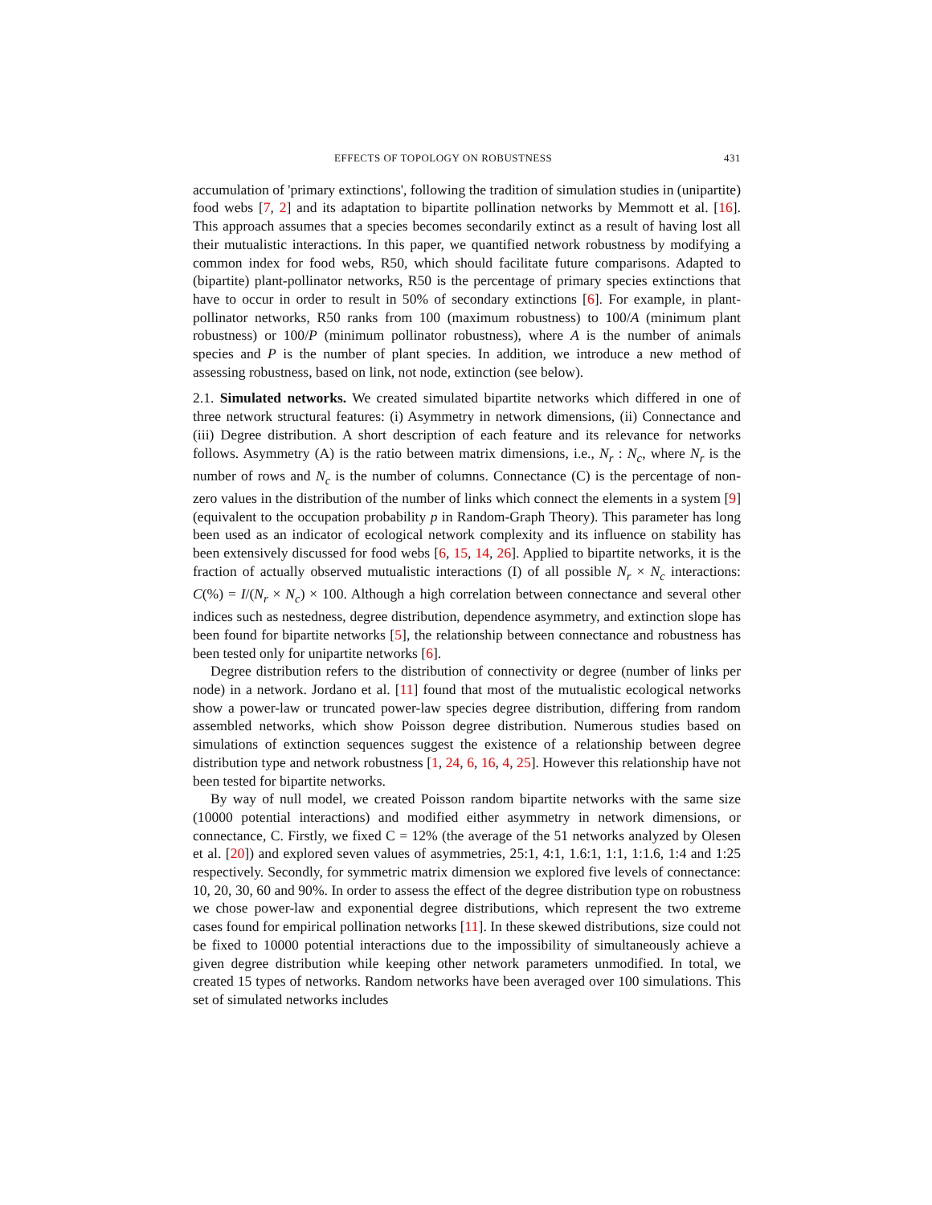EFFECTS OF TOPOLOGY ON ROBUSTNESS 431
accumulation of 'primary extinctions', following the tradition of simulation studies in (unipartite) food webs [7, 2] and its adaptation to bipartite pollination networks by Memmott et al. [16]. This approach assumes that a species becomes secondarily extinct as a result of having lost all their mutualistic interactions. In this paper, we quantified network robustness by modifying a common index for food webs, R50, which should facilitate future comparisons. Adapted to (bipartite) plant-pollinator networks, R50 is the percentage of primary species extinctions that have to occur in order to result in 50% of secondary extinctions [6]. For example, in plant-pollinator networks, R50 ranks from 100 (maximum robustness) to 100/A (minimum plant robustness) or 100/P (minimum pollinator robustness), where A is the number of animals species and P is the number of plant species. In addition, we introduce a new method of assessing robustness, based on link, not node, extinction (see below).
2.1. Simulated networks. We created simulated bipartite networks which differed in one of three network structural features: (i) Asymmetry in network dimensions, (ii) Connectance and (iii) Degree distribution. A short description of each feature and its relevance for networks follows. Asymmetry (A) is the ratio between matrix dimensions, i.e., N<sub>r</sub> : N<sub>c</sub>, where N<sub>r</sub> is the number of rows and N<sub>c</sub> is the number of columns. Connectance (C) is the percentage of non-zero values in the distribution of the number of links which connect the elements in a system [9] (equivalent to the occupation probability p in Random-Graph Theory). This parameter has long been used as an indicator of ecological network complexity and its influence on stability has been extensively discussed for food webs [6, 15, 14, 26]. Applied to bipartite networks, it is the fraction of actually observed mutualistic interactions (I) of all possible N<sub>r</sub> × N<sub>c</sub> interactions: C(%) = I/(N<sub>r</sub> × N<sub>c</sub>) × 100. Although a high correlation between connectance and several other indices such as nestedness, degree distribution, dependence asymmetry, and extinction slope has been found for bipartite networks [5], the relationship between connectance and robustness has been tested only for unipartite networks [6].
Degree distribution refers to the distribution of connectivity or degree (number of links per node) in a network. Jordano et al. [11] found that most of the mutualistic ecological networks show a power-law or truncated power-law species degree distribution, differing from random assembled networks, which show Poisson degree distribution. Numerous studies based on simulations of extinction sequences suggest the existence of a relationship between degree distribution type and network robustness [1, 24, 6, 16, 4, 25]. However this relationship have not been tested for bipartite networks.
By way of null model, we created Poisson random bipartite networks with the same size (10000 potential interactions) and modified either asymmetry in network dimensions, or connectance, C. Firstly, we fixed C = 12% (the average of the 51 networks analyzed by Olesen et al. [20]) and explored seven values of asymmetries, 25:1, 4:1, 1.6:1, 1:1, 1:1.6, 1:4 and 1:25 respectively. Secondly, for symmetric matrix dimension we explored five levels of connectance: 10, 20, 30, 60 and 90%. In order to assess the effect of the degree distribution type on robustness we chose power-law and exponential degree distributions, which represent the two extreme cases found for empirical pollination networks [11]. In these skewed distributions, size could not be fixed to 10000 potential interactions due to the impossibility of simultaneously achieve a given degree distribution while keeping other network parameters unmodified. In total, we created 15 types of networks. Random networks have been averaged over 100 simulations. This set of simulated networks includes